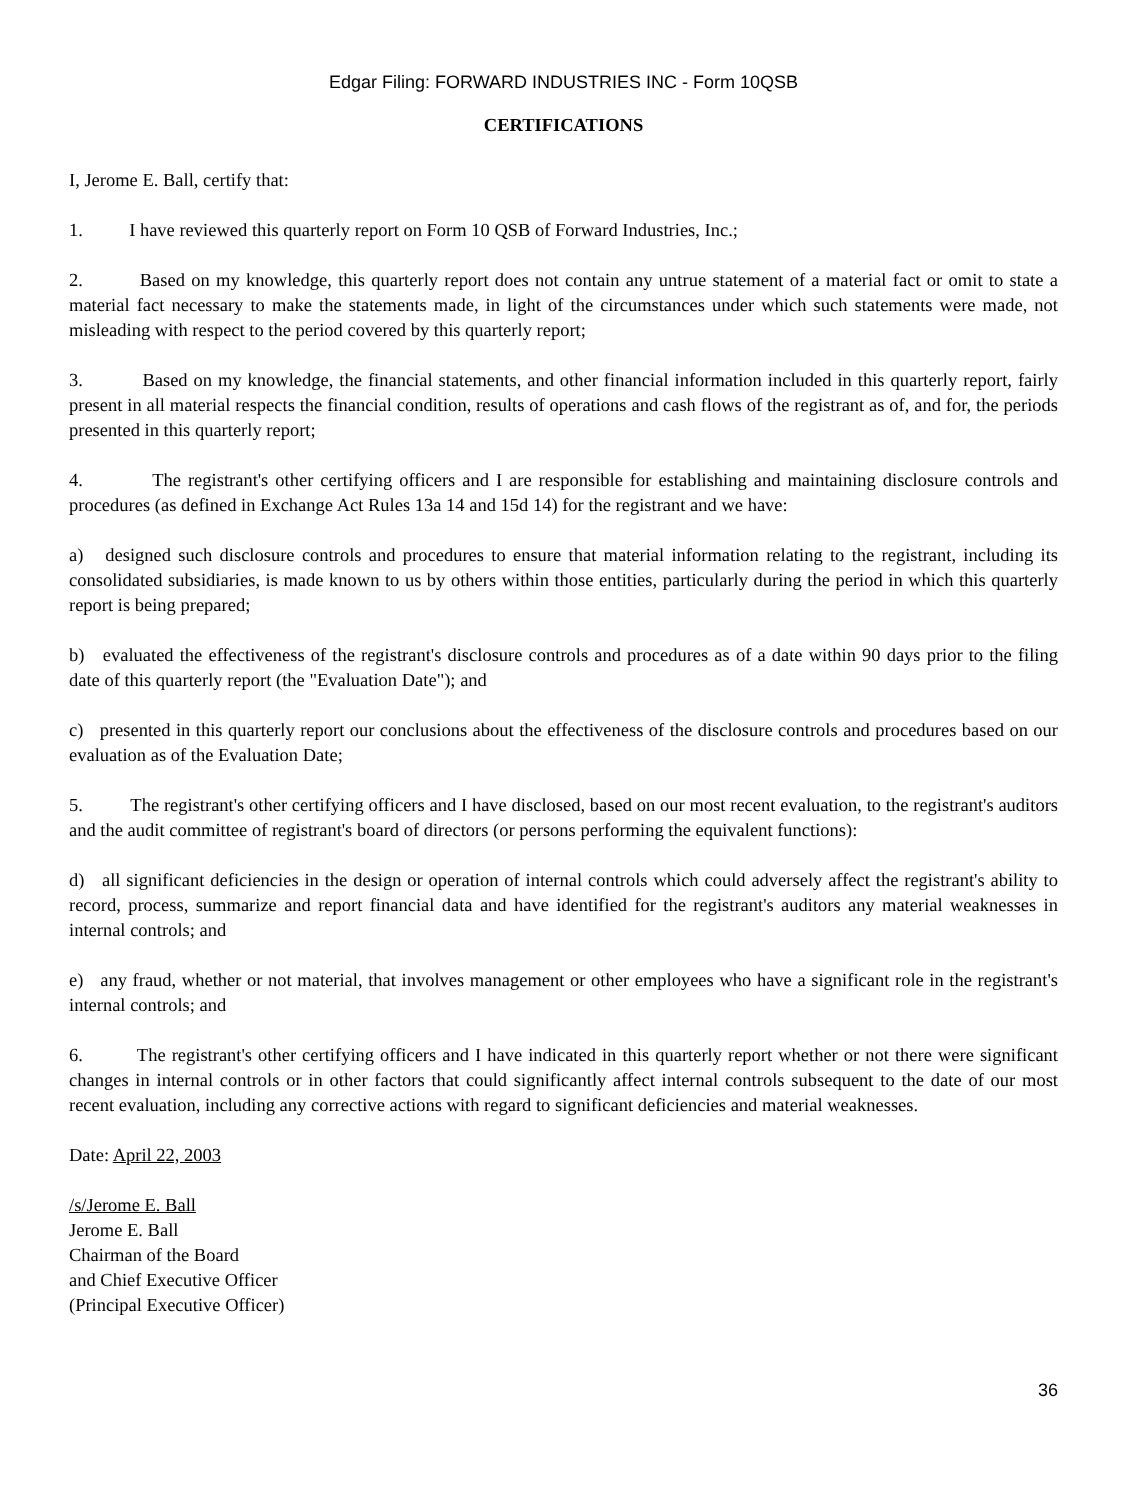Edgar Filing: FORWARD INDUSTRIES INC - Form 10QSB
CERTIFICATIONS
I, Jerome E. Ball, certify that:
1. I have reviewed this quarterly report on Form 10 QSB of Forward Industries, Inc.;
2. Based on my knowledge, this quarterly report does not contain any untrue statement of a material fact or omit to state a material fact necessary to make the statements made, in light of the circumstances under which such statements were made, not misleading with respect to the period covered by this quarterly report;
3. Based on my knowledge, the financial statements, and other financial information included in this quarterly report, fairly present in all material respects the financial condition, results of operations and cash flows of the registrant as of, and for, the periods presented in this quarterly report;
4. The registrant's other certifying officers and I are responsible for establishing and maintaining disclosure controls and procedures (as defined in Exchange Act Rules 13a 14 and 15d 14) for the registrant and we have:
a) designed such disclosure controls and procedures to ensure that material information relating to the registrant, including its consolidated subsidiaries, is made known to us by others within those entities, particularly during the period in which this quarterly report is being prepared;
b) evaluated the effectiveness of the registrant's disclosure controls and procedures as of a date within 90 days prior to the filing date of this quarterly report (the "Evaluation Date"); and
c) presented in this quarterly report our conclusions about the effectiveness of the disclosure controls and procedures based on our evaluation as of the Evaluation Date;
5. The registrant's other certifying officers and I have disclosed, based on our most recent evaluation, to the registrant's auditors and the audit committee of registrant's board of directors (or persons performing the equivalent functions):
d) all significant deficiencies in the design or operation of internal controls which could adversely affect the registrant's ability to record, process, summarize and report financial data and have identified for the registrant's auditors any material weaknesses in internal controls; and
e) any fraud, whether or not material, that involves management or other employees who have a significant role in the registrant's internal controls; and
6. The registrant's other certifying officers and I have indicated in this quarterly report whether or not there were significant changes in internal controls or in other factors that could significantly affect internal controls subsequent to the date of our most recent evaluation, including any corrective actions with regard to significant deficiencies and material weaknesses.
Date: April 22, 2003
/s/Jerome E. Ball
Jerome E. Ball
Chairman of the Board
and Chief Executive Officer
(Principal Executive Officer)
36